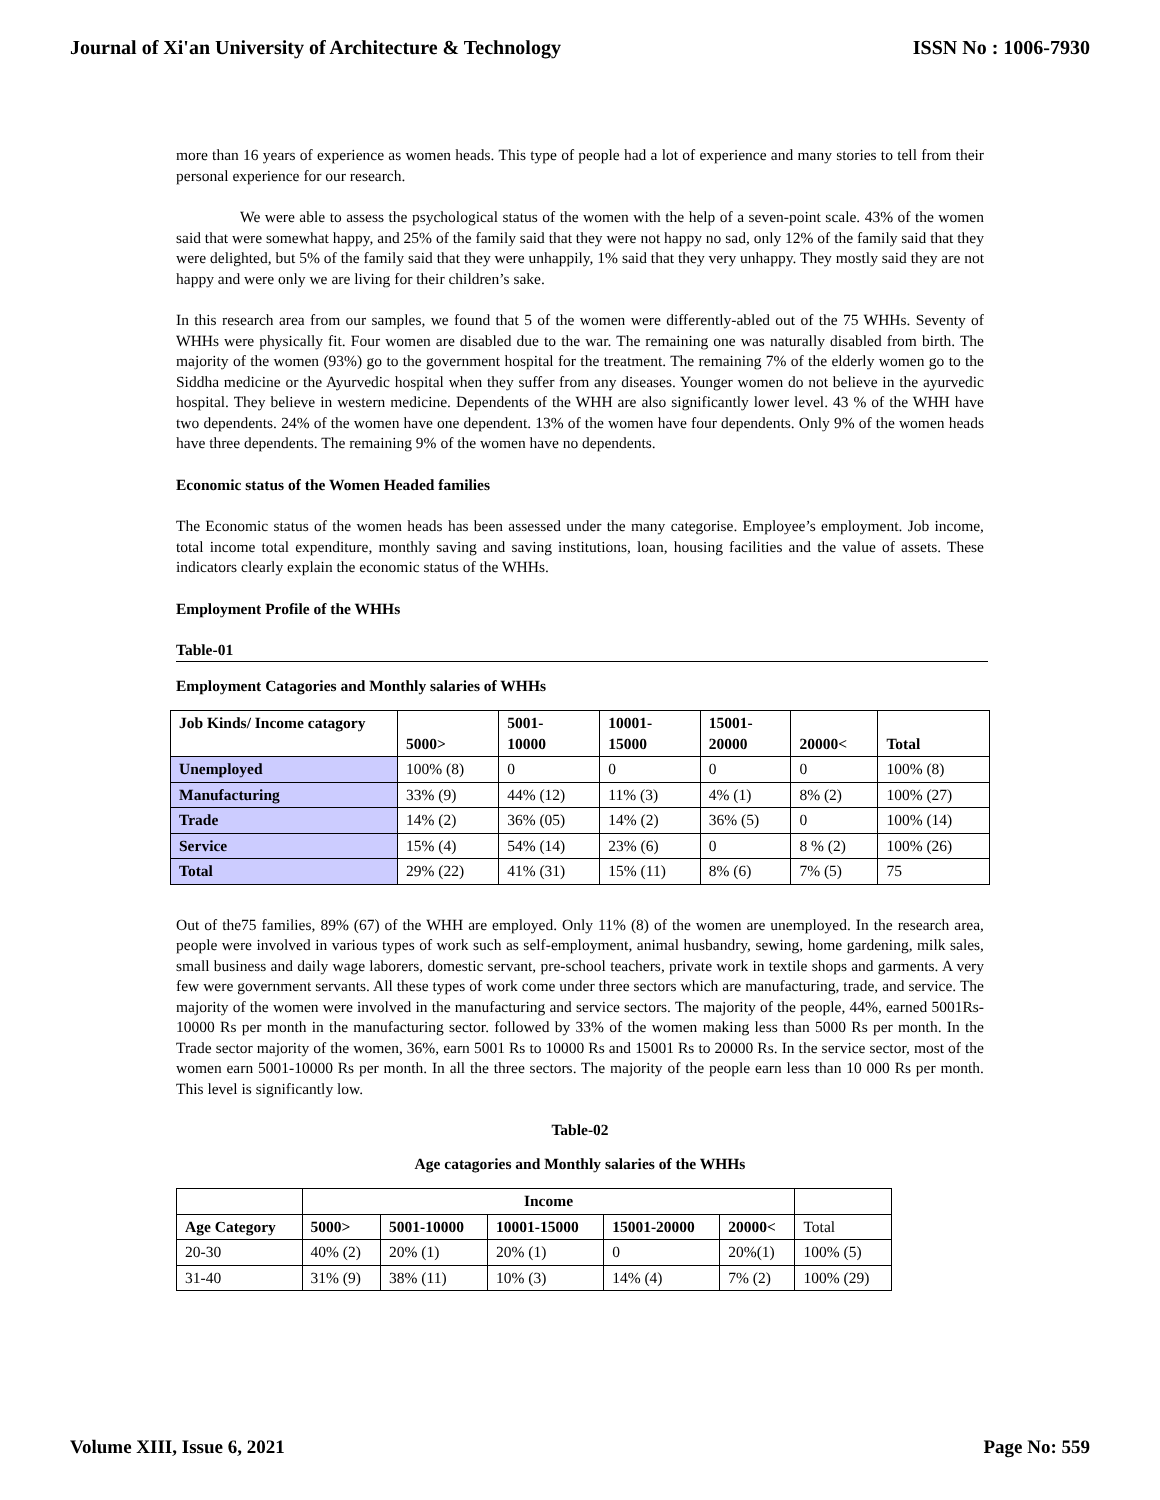Journal of Xi'an University of Architecture & Technology ISSN No : 1006-7930
more than 16 years of experience as women heads. This type of people had a lot of experience and many stories to tell from their personal experience for our research.
We were able to assess the psychological status of the women with the help of a seven-point scale. 43% of the women said that were somewhat happy, and 25% of the family said that they were not happy no sad, only 12% of the family said that they were delighted, but 5% of the family said that they were unhappily, 1% said that they very unhappy. They mostly said they are not happy and were only we are living for their children’s sake.
In this research area from our samples, we found that 5 of the women were differently-abled out of the 75 WHHs. Seventy of WHHs were physically fit. Four women are disabled due to the war. The remaining one was naturally disabled from birth. The majority of the women (93%) go to the government hospital for the treatment. The remaining 7% of the elderly women go to the Siddha medicine or the Ayurvedic hospital when they suffer from any diseases. Younger women do not believe in the ayurvedic hospital. They believe in western medicine. Dependents of the WHH are also significantly lower level. 43 % of the WHH have two dependents. 24% of the women have one dependent. 13% of the women have four dependents. Only 9% of the women heads have three dependents. The remaining 9% of the women have no dependents.
Economic status of the Women Headed families
The Economic status of the women heads has been assessed under the many categorise. Employee’s employment. Job income, total income total expenditure, monthly saving and saving institutions, loan, housing facilities and the value of assets. These indicators clearly explain the economic status of the WHHs.
Employment Profile of the WHHs
Table-01
Employment Catagories and Monthly salaries of WHHs
| Job Kinds/ Income catagory | 5000> | 5001- 10000 | 10001- 15000 | 15001- 20000 | 20000< | Total |
| Unemployed | 100% (8) | 0 | 0 | 0 | 0 | 100% (8) |
| Manufacturing | 33% (9) | 44% (12) | 11% (3) | 4% (1) | 8% (2) | 100% (27) |
| Trade | 14% (2) | 36% (05) | 14% (2) | 36% (5) | 0 | 100% (14) |
| Service | 15% (4) | 54% (14) | 23% (6) | 0 | 8 % (2) | 100% (26) |
| Total | 29% (22) | 41% (31) | 15% (11) | 8% (6) | 7% (5) | 75 |
Out of the75 families, 89% (67) of the WHH are employed. Only 11% (8) of the women are unemployed. In the research area, people were involved in various types of work such as self-employment, animal husbandry, sewing, home gardening, milk sales, small business and daily wage laborers, domestic servant, pre-school teachers, private work in textile shops and garments. A very few were government servants. All these types of work come under three sectors which are manufacturing, trade, and service. The majority of the women were involved in the manufacturing and service sectors. The majority of the people, 44%, earned 5001Rs-10000 Rs per month in the manufacturing sector. followed by 33% of the women making less than 5000 Rs per month. In the Trade sector majority of the women, 36%, earn 5001 Rs to 10000 Rs and 15001 Rs to 20000 Rs. In the service sector, most of the women earn 5001-10000 Rs per month. In all the three sectors. The majority of the people earn less than 10 000 Rs per month. This level is significantly low.
Table-02
Age catagories and Monthly salaries of the WHHs
| | Income | | | | | |
| Age Category | 5000> | 5001-10000 | 10001-15000 | 15001-20000 | 20000< | Total |
| 20-30 | 40% (2) | 20% (1) | 20% (1) | 0 | 20%(1) | 100% (5) |
| 31-40 | 31% (9) | 38% (11) | 10% (3) | 14% (4) | 7% (2) | 100% (29) |
Volume XIII, Issue 6, 2021 Page No: 559